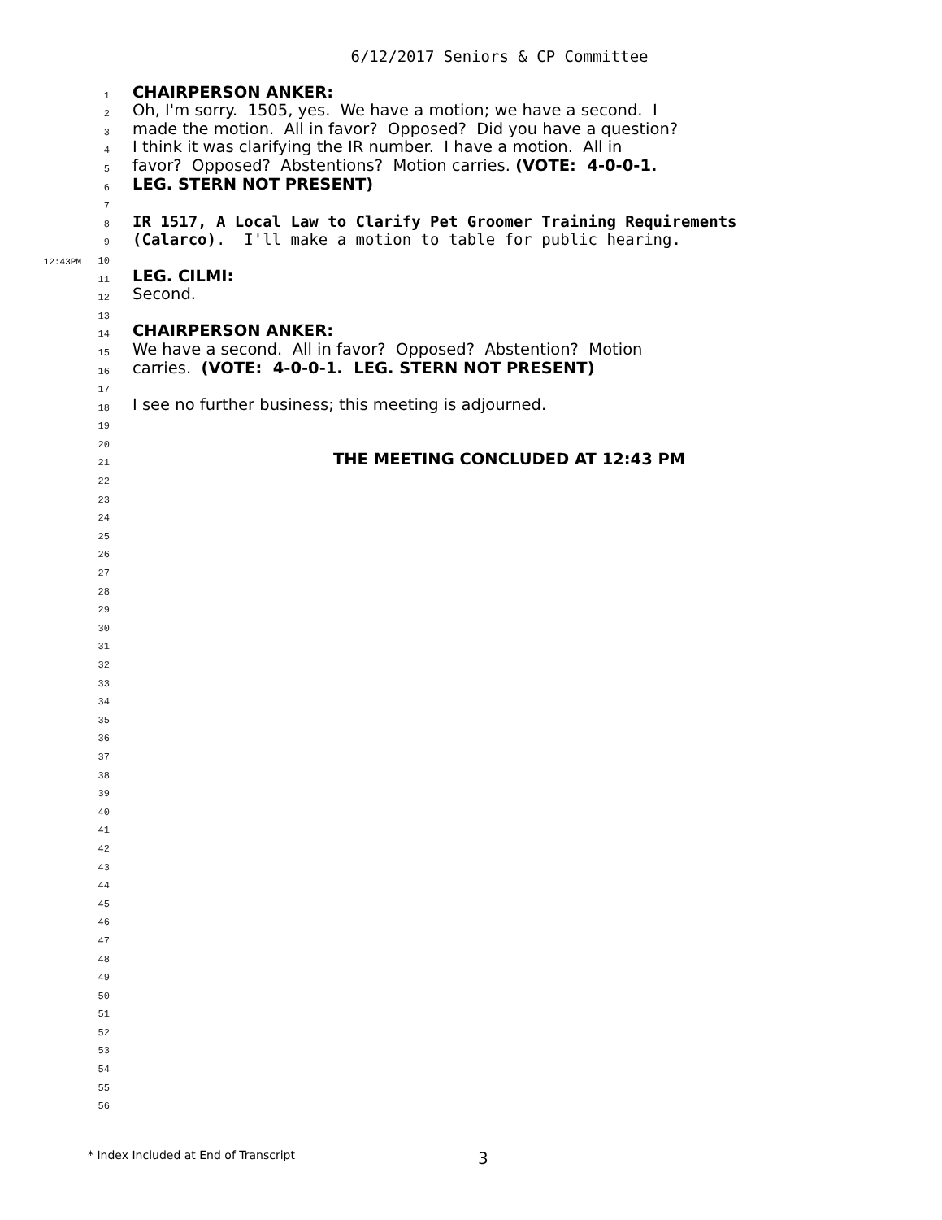6/12/2017 Seniors & CP Committee
1 CHAIRPERSON ANKER:
2 Oh, I'm sorry. 1505, yes. We have a motion; we have a second. I
3 made the motion. All in favor? Opposed? Did you have a question?
4 I think it was clarifying the IR number. I have a motion. All in
5 favor? Opposed? Abstentions? Motion carries. (VOTE: 4-0-0-1.
6 LEG. STERN NOT PRESENT)
7
8 IR 1517, A Local Law to Clarify Pet Groomer Training Requirements
9 (Calarco). I'll make a motion to table for public hearing.
12:43PM 10
11 LEG. CILMI:
12 Second.
13
14 CHAIRPERSON ANKER:
15 We have a second. All in favor? Opposed? Abstention? Motion
16 carries. (VOTE: 4-0-0-1. LEG. STERN NOT PRESENT)
17
18 I see no further business; this meeting is adjourned.
19
20
21 THE MEETING CONCLUDED AT 12:43 PM
22
23
24
25
26
27
28
29
30
31
32
33
34
35
36
37
38
39
40
41
42
43
44
45
46
47
48
49
50
51
52
53
54
55
56
* Index Included at End of Transcript 3